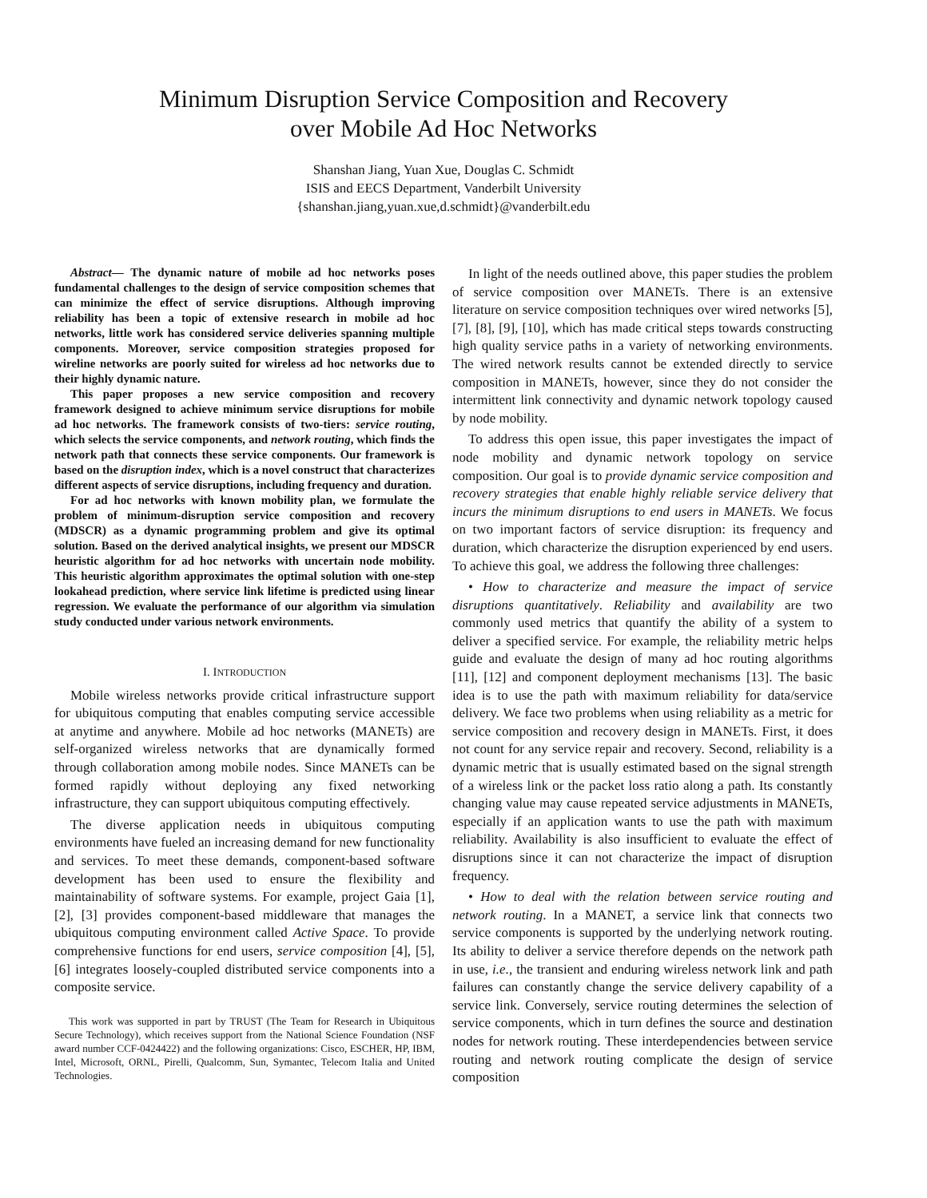Minimum Disruption Service Composition and Recovery
over Mobile Ad Hoc Networks
Shanshan Jiang, Yuan Xue, Douglas C. Schmidt
ISIS and EECS Department, Vanderbilt University
{shanshan.jiang,yuan.xue,d.schmidt}@vanderbilt.edu
Abstract— The dynamic nature of mobile ad hoc networks poses fundamental challenges to the design of service composition schemes that can minimize the effect of service disruptions. Although improving reliability has been a topic of extensive research in mobile ad hoc networks, little work has considered service deliveries spanning multiple components. Moreover, service composition strategies proposed for wireline networks are poorly suited for wireless ad hoc networks due to their highly dynamic nature.
This paper proposes a new service composition and recovery framework designed to achieve minimum service disruptions for mobile ad hoc networks. The framework consists of two-tiers: service routing, which selects the service components, and network routing, which finds the network path that connects these service components. Our framework is based on the disruption index, which is a novel construct that characterizes different aspects of service disruptions, including frequency and duration.
For ad hoc networks with known mobility plan, we formulate the problem of minimum-disruption service composition and recovery (MDSCR) as a dynamic programming problem and give its optimal solution. Based on the derived analytical insights, we present our MDSCR heuristic algorithm for ad hoc networks with uncertain node mobility. This heuristic algorithm approximates the optimal solution with one-step lookahead prediction, where service link lifetime is predicted using linear regression. We evaluate the performance of our algorithm via simulation study conducted under various network environments.
I. INTRODUCTION
Mobile wireless networks provide critical infrastructure support for ubiquitous computing that enables computing service accessible at anytime and anywhere. Mobile ad hoc networks (MANETs) are self-organized wireless networks that are dynamically formed through collaboration among mobile nodes. Since MANETs can be formed rapidly without deploying any fixed networking infrastructure, they can support ubiquitous computing effectively.
The diverse application needs in ubiquitous computing environments have fueled an increasing demand for new functionality and services. To meet these demands, component-based software development has been used to ensure the flexibility and maintainability of software systems. For example, project Gaia [1], [2], [3] provides component-based middleware that manages the ubiquitous computing environment called Active Space. To provide comprehensive functions for end users, service composition [4], [5], [6] integrates loosely-coupled distributed service components into a composite service.
This work was supported in part by TRUST (The Team for Research in Ubiquitous Secure Technology), which receives support from the National Science Foundation (NSF award number CCF-0424422) and the following organizations: Cisco, ESCHER, HP, IBM, Intel, Microsoft, ORNL, Pirelli, Qualcomm, Sun, Symantec, Telecom Italia and United Technologies.
In light of the needs outlined above, this paper studies the problem of service composition over MANETs. There is an extensive literature on service composition techniques over wired networks [5], [7], [8], [9], [10], which has made critical steps towards constructing high quality service paths in a variety of networking environments. The wired network results cannot be extended directly to service composition in MANETs, however, since they do not consider the intermittent link connectivity and dynamic network topology caused by node mobility.
To address this open issue, this paper investigates the impact of node mobility and dynamic network topology on service composition. Our goal is to provide dynamic service composition and recovery strategies that enable highly reliable service delivery that incurs the minimum disruptions to end users in MANETs. We focus on two important factors of service disruption: its frequency and duration, which characterize the disruption experienced by end users. To achieve this goal, we address the following three challenges:
• How to characterize and measure the impact of service disruptions quantitatively. Reliability and availability are two commonly used metrics that quantify the ability of a system to deliver a specified service. For example, the reliability metric helps guide and evaluate the design of many ad hoc routing algorithms [11], [12] and component deployment mechanisms [13]. The basic idea is to use the path with maximum reliability for data/service delivery. We face two problems when using reliability as a metric for service composition and recovery design in MANETs. First, it does not count for any service repair and recovery. Second, reliability is a dynamic metric that is usually estimated based on the signal strength of a wireless link or the packet loss ratio along a path. Its constantly changing value may cause repeated service adjustments in MANETs, especially if an application wants to use the path with maximum reliability. Availability is also insufficient to evaluate the effect of disruptions since it can not characterize the impact of disruption frequency.
• How to deal with the relation between service routing and network routing. In a MANET, a service link that connects two service components is supported by the underlying network routing. Its ability to deliver a service therefore depends on the network path in use, i.e., the transient and enduring wireless network link and path failures can constantly change the service delivery capability of a service link. Conversely, service routing determines the selection of service components, which in turn defines the source and destination nodes for network routing. These interdependencies between service routing and network routing complicate the design of service composition